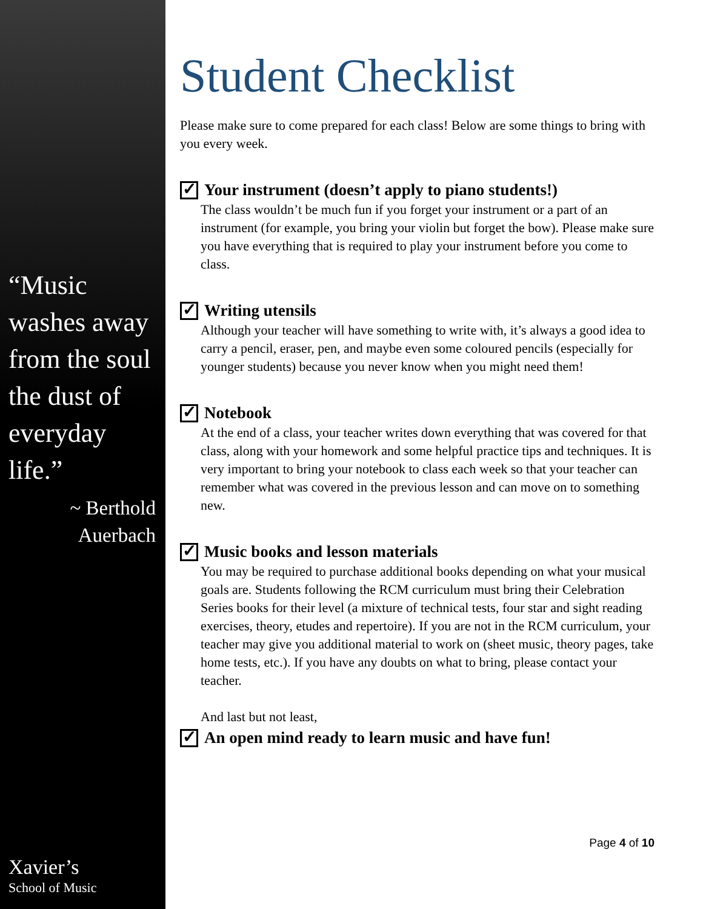“Music washes away from the soul the dust of everyday life.”
~ Berthold
Auerbach
Xavier’s
School of Music
Student Checklist
Please make sure to come prepared for each class! Below are some things to bring with you every week.
✓ Your instrument (doesn’t apply to piano students!)
The class wouldn’t be much fun if you forget your instrument or a part of an instrument (for example, you bring your violin but forget the bow). Please make sure you have everything that is required to play your instrument before you come to class.
✓ Writing utensils
Although your teacher will have something to write with, it’s always a good idea to carry a pencil, eraser, pen, and maybe even some coloured pencils (especially for younger students) because you never know when you might need them!
✓ Notebook
At the end of a class, your teacher writes down everything that was covered for that class, along with your homework and some helpful practice tips and techniques. It is very important to bring your notebook to class each week so that your teacher can remember what was covered in the previous lesson and can move on to something new.
✓ Music books and lesson materials
You may be required to purchase additional books depending on what your musical goals are. Students following the RCM curriculum must bring their Celebration Series books for their level (a mixture of technical tests, four star and sight reading exercises, theory, etudes and repertoire). If you are not in the RCM curriculum, your teacher may give you additional material to work on (sheet music, theory pages, take home tests, etc.). If you have any doubts on what to bring, please contact your teacher.
And last but not least,
✓ An open mind ready to learn music and have fun!
Page 4 of 10